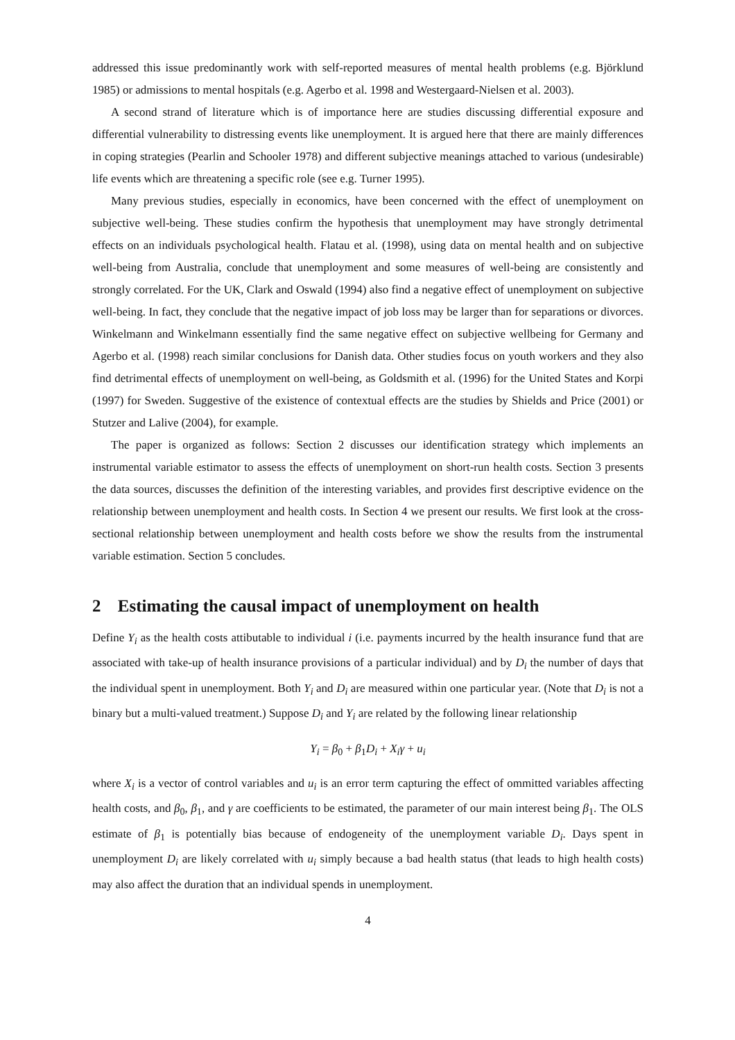addressed this issue predominantly work with self-reported measures of mental health problems (e.g. Björklund 1985) or admissions to mental hospitals (e.g. Agerbo et al. 1998 and Westergaard-Nielsen et al. 2003).
A second strand of literature which is of importance here are studies discussing differential exposure and differential vulnerability to distressing events like unemployment. It is argued here that there are mainly differences in coping strategies (Pearlin and Schooler 1978) and different subjective meanings attached to various (undesirable) life events which are threatening a specific role (see e.g. Turner 1995).
Many previous studies, especially in economics, have been concerned with the effect of unemployment on subjective well-being. These studies confirm the hypothesis that unemployment may have strongly detrimental effects on an individuals psychological health. Flatau et al. (1998), using data on mental health and on subjective well-being from Australia, conclude that unemployment and some measures of well-being are consistently and strongly correlated. For the UK, Clark and Oswald (1994) also find a negative effect of unemployment on subjective well-being. In fact, they conclude that the negative impact of job loss may be larger than for separations or divorces. Winkelmann and Winkelmann essentially find the same negative effect on subjective wellbeing for Germany and Agerbo et al. (1998) reach similar conclusions for Danish data. Other studies focus on youth workers and they also find detrimental effects of unemployment on well-being, as Goldsmith et al. (1996) for the United States and Korpi (1997) for Sweden. Suggestive of the existence of contextual effects are the studies by Shields and Price (2001) or Stutzer and Lalive (2004), for example.
The paper is organized as follows: Section 2 discusses our identification strategy which implements an instrumental variable estimator to assess the effects of unemployment on short-run health costs. Section 3 presents the data sources, discusses the definition of the interesting variables, and provides first descriptive evidence on the relationship between unemployment and health costs. In Section 4 we present our results. We first look at the cross-sectional relationship between unemployment and health costs before we show the results from the instrumental variable estimation. Section 5 concludes.
2 Estimating the causal impact of unemployment on health
Define Y<sub>i</sub> as the health costs attibutable to individual i (i.e. payments incurred by the health insurance fund that are associated with take-up of health insurance provisions of a particular individual) and by D<sub>i</sub> the number of days that the individual spent in unemployment. Both Y<sub>i</sub> and D<sub>i</sub> are measured within one particular year. (Note that D<sub>i</sub> is not a binary but a multi-valued treatment.) Suppose D<sub>i</sub> and Y<sub>i</sub> are related by the following linear relationship
Y<sub>i</sub> = β<sub>0</sub> + β<sub>1</sub>D<sub>i</sub> + X<sub>i</sub>γ + u<sub>i</sub>
where X<sub>i</sub> is a vector of control variables and u<sub>i</sub> is an error term capturing the effect of ommitted variables affecting health costs, and β<sub>0</sub>, β<sub>1</sub>, and γ are coefficients to be estimated, the parameter of our main interest being β<sub>1</sub>. The OLS estimate of β<sub>1</sub> is potentially bias because of endogeneity of the unemployment variable D<sub>i</sub>. Days spent in unemployment D<sub>i</sub> are likely correlated with u<sub>i</sub> simply because a bad health status (that leads to high health costs) may also affect the duration that an individual spends in unemployment.
4